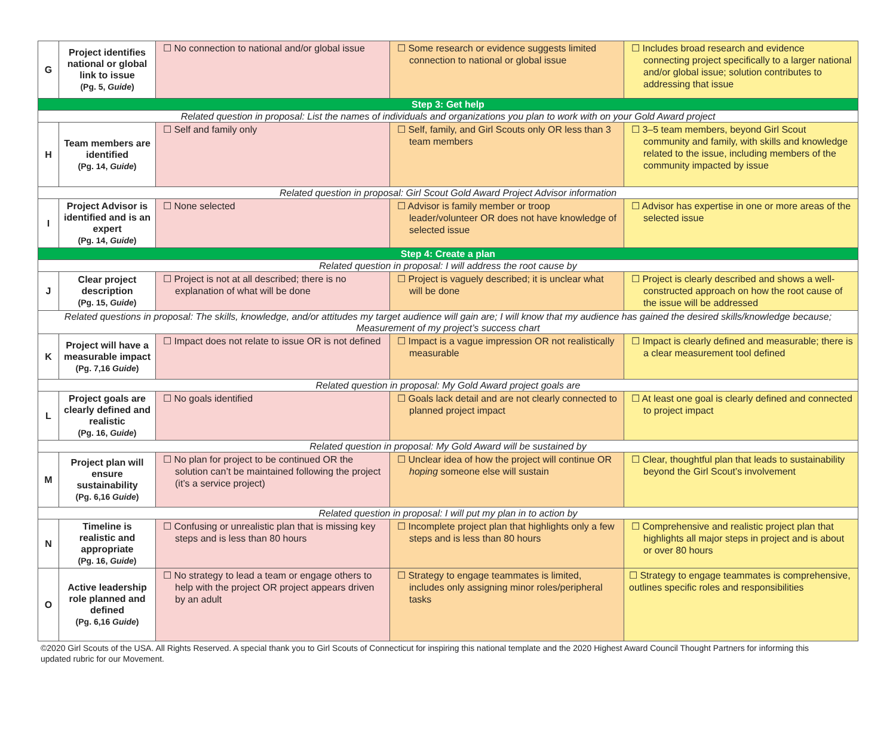| G | Project identifies national or global link to issue (Pg. 5, Guide ) | ☐ No connection to national and/or global issue | ☐ Some research or evidence suggests limited connection to national or global issue | ☐ Includes broad research and evidence connecting project specifically to a larger national and/or global issue; solution contributes to addressing that issue |
| Step 3: Get help | | | | |
| Related question in proposal: List the names of individuals and organizations you plan to work with on your Gold Award project | | | | |
| H | Team members are identified (Pg. 14, Guide ) | ☐ Self and family only | ☐ Self, family, and Girl Scouts only OR less than 3 team members | ☐ 3–5 team members, beyond Girl Scout community and family, with skills and knowledge related to the issue, including members of the community impacted by issue |
| Related question in proposal: Girl Scout Gold Award Project Advisor information | | | | |
| I | Project Advisor is identified and is an expert (Pg. 14, Guide ) | ☐ None selected | ☐ Advisor is family member or troop leader/volunteer OR does not have knowledge of selected issue | ☐ Advisor has expertise in one or more areas of the selected issue |
| Step 4: Create a plan | | | | |
| Related question in proposal: I will address the root cause by | | | | |
| J | Clear project description (Pg. 15, Guide ) | ☐ Project is not at all described; there is no explanation of what will be done | ☐ Project is vaguely described; it is unclear what will be done | ☐ Project is clearly described and shows a well-constructed approach on how the root cause of the issue will be addressed |
| Related questions in proposal: The skills, knowledge, and/or attitudes my target audience will gain are; I will know that my audience has gained the desired skills/knowledge because; Measurement of my project’s success chart | | | | |
| K | Project will have a measurable impact (Pg. 7,16 Guide ) | ☐ Impact does not relate to issue OR is not defined | ☐ Impact is a vague impression OR not realistically measurable | ☐ Impact is clearly defined and measurable; there is a clear measurement tool defined |
| Related question in proposal: My Gold Award project goals are | | | | |
| L | Project goals are clearly defined and realistic (Pg. 16, Guide ) | ☐ No goals identified | ☐ Goals lack detail and are not clearly connected to planned project impact | ☐ At least one goal is clearly defined and connected to project impact |
| Related question in proposal: My Gold Award will be sustained by | | | | |
| M | Project plan will ensure sustainability (Pg. 6,16 Guide ) | ☐ No plan for project to be continued OR the solution can’t be maintained following the project (it’s a service project) | ☐ Unclear idea of how the project will continue OR hoping someone else will sustain | ☐ Clear, thoughtful plan that leads to sustainability beyond the Girl Scout’s involvement |
| Related question in proposal: I will put my plan in to action by | | | | |
| N | Timeline is realistic and appropriate (Pg. 16, Guide ) | ☐ Confusing or unrealistic plan that is missing key steps and is less than 80 hours | ☐ Incomplete project plan that highlights only a few steps and is less than 80 hours | ☐ Comprehensive and realistic project plan that highlights all major steps in project and is about or over 80 hours |
| O | Active leadership role planned and defined (Pg. 6,16 Guide ) | ☐ No strategy to lead a team or engage others to help with the project OR project appears driven by an adult | ☐ Strategy to engage teammates is limited, includes only assigning minor roles/peripheral tasks | ☐ Strategy to engage teammates is comprehensive, outlines specific roles and responsibilities |
©2020 Girl Scouts of the USA. All Rights Reserved. A special thank you to Girl Scouts of Connecticut for inspiring this national template and the 2020 Highest Award Council Thought Partners for informing this updated rubric for our Movement.